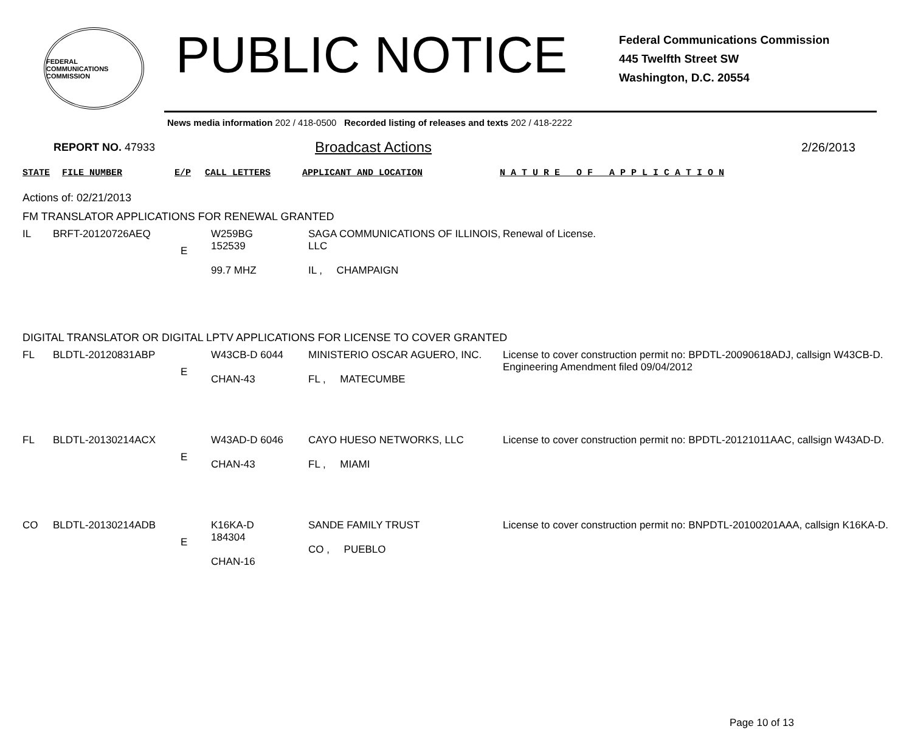FEDERAL COMMUNICATIONS COMMISSION
PUBLIC NOTICE
Federal Communications Commission
445 Twelfth Street SW
Washington, D.C. 20554
News media information 202 / 418-0500 Recorded listing of releases and texts 202 / 418-2222
REPORT NO. 47933
Broadcast Actions
2/26/2013
| STATE | FILE NUMBER | E/P | CALL LETTERS | APPLICANT AND LOCATION | N A T U R E O F A P P L I C A T I O N |
Actions of: 02/21/2013
FM TRANSLATOR APPLICATIONS FOR RENEWAL GRANTED
| IL | BRFT-20120726AEQ | E | W259BG 152539 99.7 MHZ | SAGA COMMUNICATIONS OF ILLINOIS, LLC IL , CHAMPAIGN | Renewal of License. |
DIGITAL TRANSLATOR OR DIGITAL LPTV APPLICATIONS FOR LICENSE TO COVER GRANTED
| FL | BLDTL-20120831ABP | E | W43CB-D 6044 CHAN-43 | MINISTERIO OSCAR AGUERO, INC. FL , MATECUMBE | License to cover construction permit no: BPDTL-20090618ADJ, callsign W43CB-D. Engineering Amendment filed 09/04/2012 |
| FL | BLDTL-20130214ACX | E | W43AD-D 6046 CHAN-43 | CAYO HUESO NETWORKS, LLC FL , MIAMI | License to cover construction permit no: BPDTL-20121011AAC, callsign W43AD-D. |
| CO | BLDTL-20130214ADB | E | K16KA-D 184304 CHAN-16 | SANDE FAMILY TRUST CO , PUEBLO | License to cover construction permit no: BNPDTL-20100201AAA, callsign K16KA-D. |
Page 10 of 13